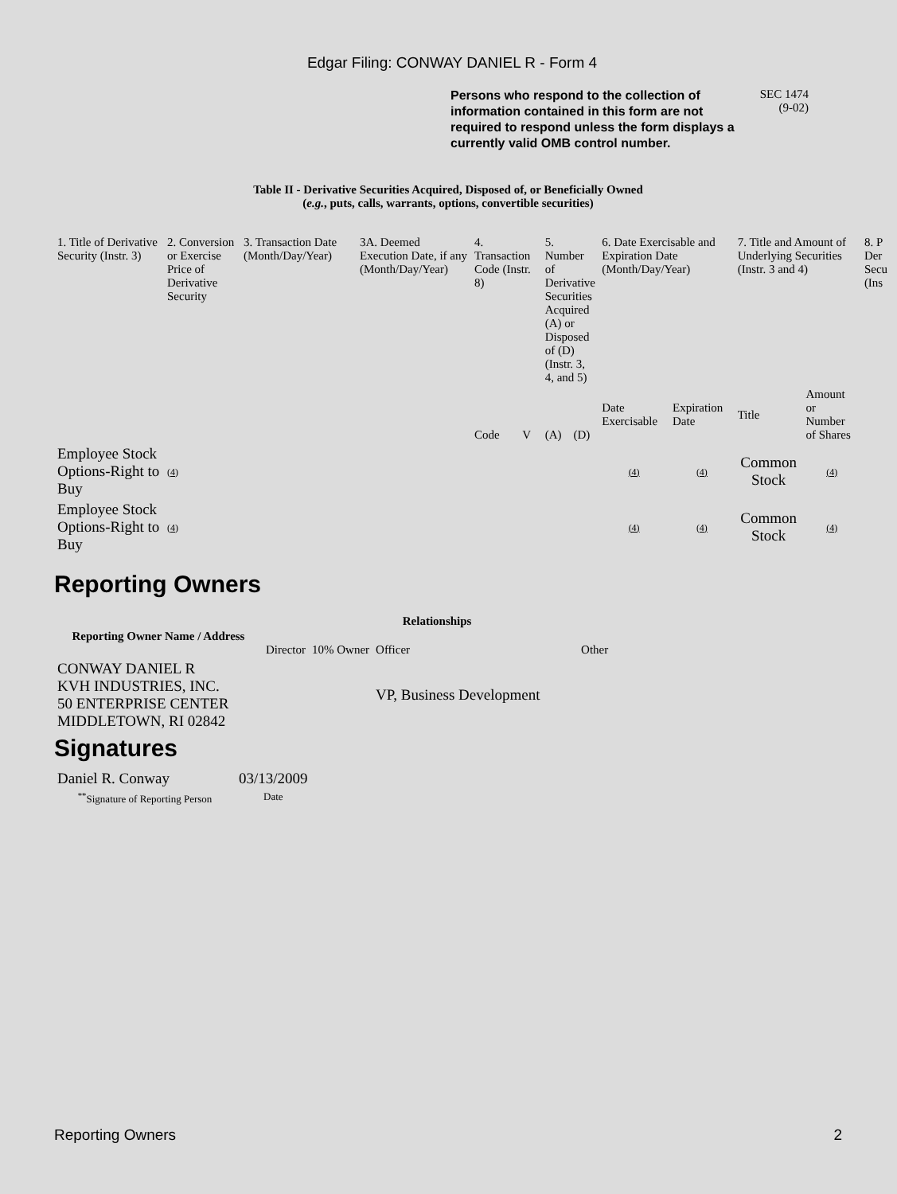Edgar Filing: CONWAY DANIEL R - Form 4
Persons who respond to the collection of information contained in this form are not required to respond unless the form displays a currently valid OMB control number.
SEC 1474
(9-02)
Table II - Derivative Securities Acquired, Disposed of, or Beneficially Owned
(e.g., puts, calls, warrants, options, convertible securities)
| 1. Title of Derivative Security (Instr. 3) | 2. Conversion or Exercise Price of Derivative Security | 3. Transaction Date (Month/Day/Year) | 3A. Deemed Execution Date, if any (Month/Day/Year) | 4. Transaction Code (Instr. 8) | | 5. Number of Derivative Securities Acquired (A) or Disposed of (D) (Instr. 3, 4, and 5) | | 6. Date Exercisable and Expiration Date (Month/Day/Year) | | 7. Title and Amount of Underlying Securities (Instr. 3 and 4) | | 8. P Der Secu (Ins |
| | | | | Code | V | (A) | (D) | Date Exercisable | Expiration Date | Title | Amount or Number of Shares | |
| Employee Stock Options-Right to Buy | (4) | | | | | | | (4) | (4) | Common Stock | (4) | |
| Employee Stock Options-Right to Buy | (4) | | | | | | | (4) | (4) | Common Stock | (4) | |
Reporting Owners
| Reporting Owner Name / Address | Relationships | | | |
| --- | --- | --- | --- | --- |
| | Director | 10% Owner | Officer | Other |
| CONWAY DANIEL R KVH INDUSTRIES, INC. 50 ENTERPRISE CENTER MIDDLETOWN, RI 02842 | | | VP, Business Development | |
Signatures
| Daniel R. Conway | 03/13/2009 |
| <sup>**</sup> Signature of Reporting Person | Date |
Reporting Owners 2